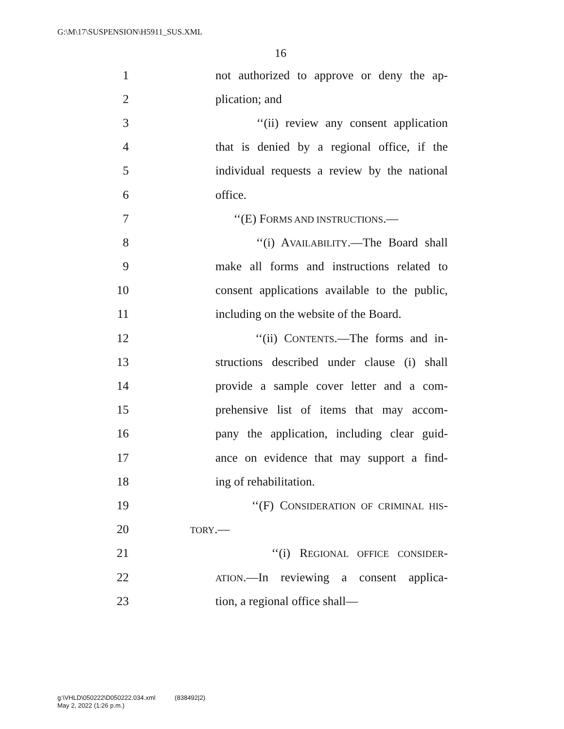G:\M\17\SUSPENSION\H5911_SUS.XML
16
1 not authorized to approve or deny the ap-
2 plication; and
3 ‘‘(ii) review any consent application
4 that is denied by a regional office, if the
5 individual requests a review by the national
6 office.
7 ‘‘(E) FORMS AND INSTRUCTIONS.—
8 ‘‘(i) AVAILABILITY.—The Board shall
9 make all forms and instructions related to
10 consent applications available to the public,
11 including on the website of the Board.
12 ‘‘(ii) CONTENTS.—The forms and in-
13 structions described under clause (i) shall
14 provide a sample cover letter and a com-
15 prehensive list of items that may accom-
16 pany the application, including clear guid-
17 ance on evidence that may support a find-
18 ing of rehabilitation.
19 ‘‘(F) CONSIDERATION OF CRIMINAL HIS-
20 TORY.—
21 ‘‘(i) REGIONAL OFFICE CONSIDER-
22 ATION.—In reviewing a consent applica-
23 tion, a regional office shall—
g:\VHLD\050222\D050222.034.xml (838492|2)
May 2, 2022 (1:26 p.m.)